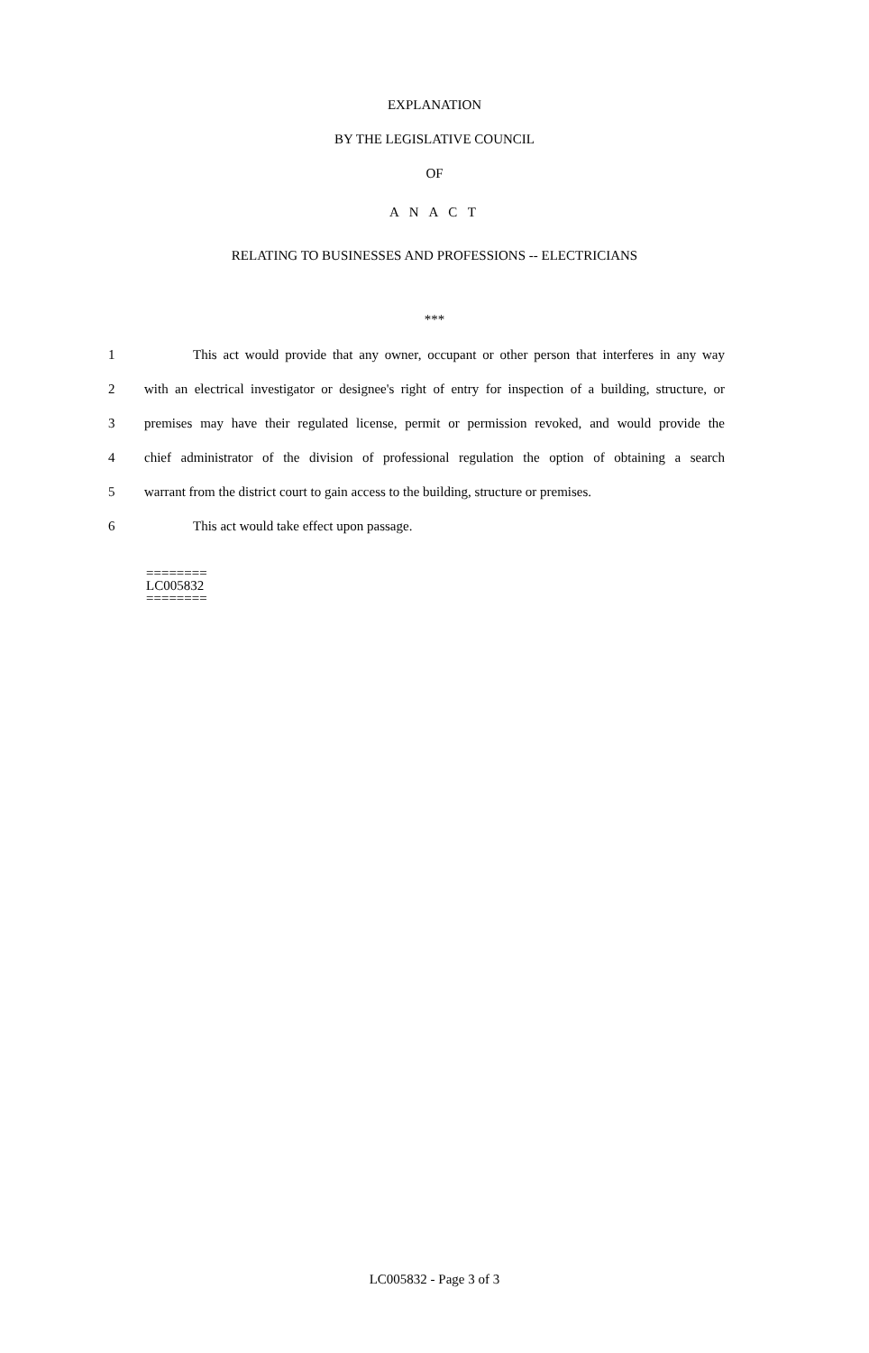EXPLANATION
BY THE LEGISLATIVE COUNCIL
OF
A N A C T
RELATING TO BUSINESSES AND PROFESSIONS -- ELECTRICIANS
***
1 This act would provide that any owner, occupant or other person that interferes in any way
2 with an electrical investigator or designee's right of entry for inspection of a building, structure, or
3 premises may have their regulated license, permit or permission revoked, and would provide the
4 chief administrator of the division of professional regulation the option of obtaining a search
5 warrant from the district court to gain access to the building, structure or premises.
6 This act would take effect upon passage.
========
LC005832
========
LC005832 - Page 3 of 3